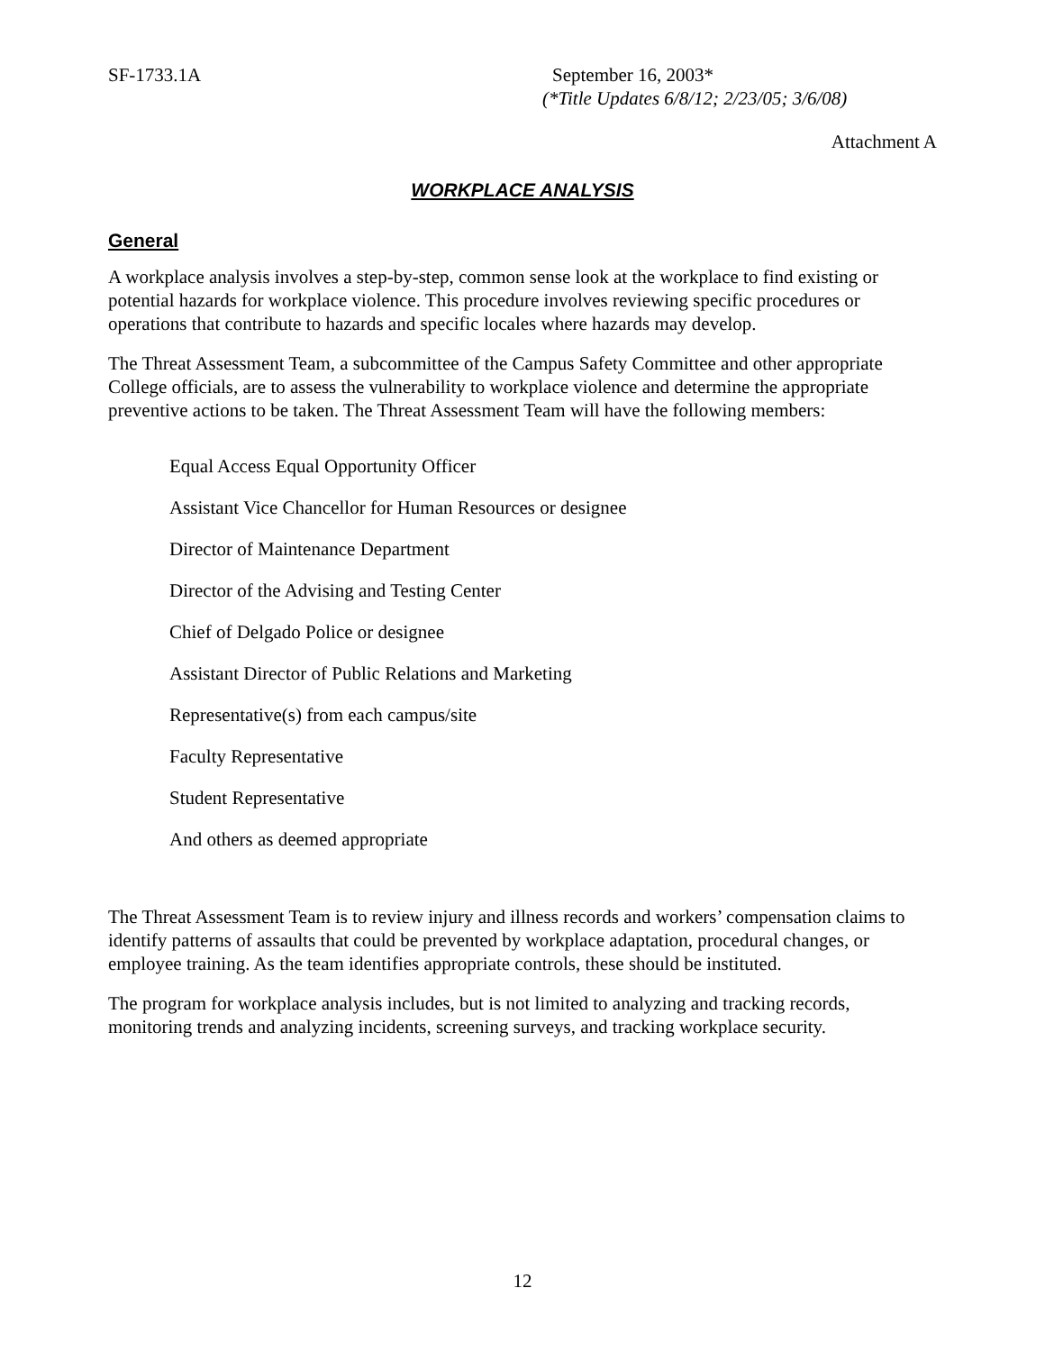SF-1733.1A September 16, 2003*
(*Title Updates 6/8/12; 2/23/05; 3/6/08)
Attachment A
WORKPLACE ANALYSIS
General
A workplace analysis involves a step-by-step, common sense look at the workplace to find existing or potential hazards for workplace violence. This procedure involves reviewing specific procedures or operations that contribute to hazards and specific locales where hazards may develop.
The Threat Assessment Team, a subcommittee of the Campus Safety Committee and other appropriate College officials, are to assess the vulnerability to workplace violence and determine the appropriate preventive actions to be taken. The Threat Assessment Team will have the following members:
Equal Access Equal Opportunity Officer
Assistant Vice Chancellor for Human Resources or designee
Director of Maintenance Department
Director of the Advising and Testing Center
Chief of Delgado Police or designee
Assistant Director of Public Relations and Marketing
Representative(s) from each campus/site
Faculty Representative
Student Representative
And others as deemed appropriate
The Threat Assessment Team is to review injury and illness records and workers’ compensation claims to identify patterns of assaults that could be prevented by workplace adaptation, procedural changes, or employee training. As the team identifies appropriate controls, these should be instituted.
The program for workplace analysis includes, but is not limited to analyzing and tracking records, monitoring trends and analyzing incidents, screening surveys, and tracking workplace security.
12